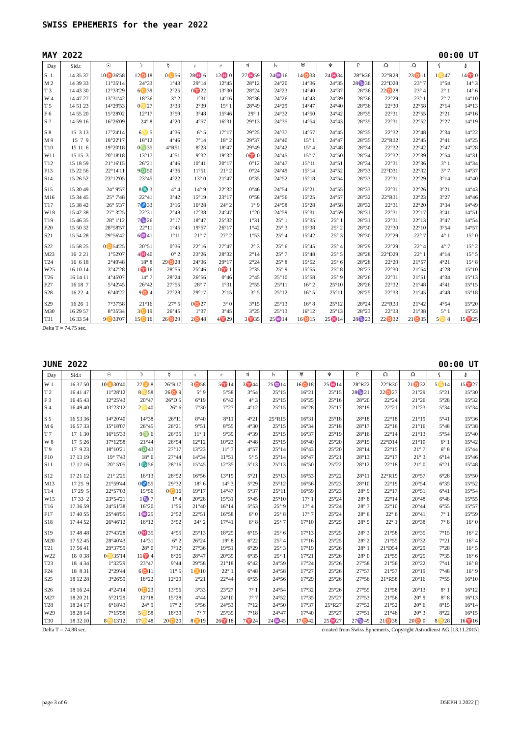SWISS EPHEMERIS for the year 2022
MAY 2022 00:00 UT
| Day | Sid.t | ☉ | ☽ | ☿ | ♀ | ♂ | ♃ | ♄ | ♅ | ♆ | ♇ | ☊ | ☊ | ⚸ | ⚷ |
| --- | --- | --- | --- | --- | --- | --- | --- | --- | --- | --- | --- | --- | --- | --- | --- |
| S 1 | 14 35 37 | 10♉36'58 | 12♉18 | 0♊56 | 28♓ 6 | 12♓ 0 | 27♓59 | 24♒16 | 14♉33 | 24♓34 | 28°R36 | 22°R28 | 23♉11 | 1♋47 | 14♈ 0 |
| M 2 | 14 39 33 | 11°35'14 | 24°33 | 1°43 | 29°14 | 12°45 | 28°12 | 24°20 | 14°36 | 24°35 | 28♑36 | 22°D28 | 23° 7 | 1°54 | 14° 3 |
| T 3 | 14 43 30 | 12°33'29 | 6♊39 | 2°25 | 0♈22 | 13°30 | 28°24 | 24°23 | 14°40 | 24°37 | 28°36 | 22♉28 | 23° 4 | 2° 1 | 14° 6 |
| W 4 | 14 47 27 | 13°31'42 | 18°36 | 3° 2 | 1°31 | 14°16 | 28°36 | 24°26 | 14°43 | 24°39 | 28°36 | 22°29 | 23° 1 | 2° 7 | 14°10 |
| T 5 | 14 51 23 | 14°29'53 | 0♋27 | 3°33 | 2°39 | 15° 1 | 28°49 | 24°29 | 14°47 | 24°40 | 28°36 | 22°30 | 22°58 | 2°14 | 14°13 |
| F 6 | 14 55 20 | 15°28'02 | 12°17 | 3°59 | 3°48 | 15°46 | 29° 1 | 24°32 | 14°50 | 24°42 | 28°35 | 22°31 | 22°55 | 2°21 | 14°16 |
| S 7 | 14 59 16 | 16°26'09 | 24° 8 | 4°20 | 4°57 | 16°31 | 29°13 | 24°35 | 14°54 | 24°43 | 28°35 | 22°31 | 22°52 | 2°27 | 14°19 |
| S 8 | 15 3 13 | 17°24'14 | 6♌ 5 | 4°36 | 6° 5 | 17°17 | 29°25 | 24°37 | 14°57 | 24°45 | 28°35 | 22°32 | 22°48 | 2°34 | 14°22 |
| M 9 | 15 7 9 | 18°22'17 | 18°12 | 4°46 | 7°14 | 18° 2 | 29°37 | 24°40 | 15° 1 | 24°47 | 28°35 | 22°R32 | 22°45 | 2°41 | 14°25 |
| T10 | 15 11 6 | 19°20'18 | 0♍35 | 4°R51 | 8°23 | 18°47 | 29°49 | 24°42 | 15° 4 | 24°48 | 28°34 | 22°32 | 22°42 | 2°47 | 14°28 |
| W11 | 15 15 3 | 20°18'18 | 13°17 | 4°51 | 9°32 | 19°32 | 0♈ 0 | 24°45 | 15° 7 | 24°50 | 28°34 | 22°32 | 22°39 | 2°54 | 14°31 |
| T12 | 15 18 59 | 21°16'15 | 26°21 | 4°46 | 10°41 | 20°17 | 0°12 | 24°47 | 15°11 | 24°51 | 28°34 | 22°31 | 22°36 | 3° 1 | 14°34 |
| F13 | 15 22 56 | 22°14'11 | 9♎50 | 4°36 | 11°51 | 21° 2 | 0°24 | 24°49 | 15°14 | 24°52 | 28°33 | 22°D31 | 22°32 | 3° 7 | 14°37 |
| S14 | 15 26 52 | 23°12'05 | 23°45 | 4°22 | 13° 0 | 21°47 | 0°35 | 24°52 | 15°18 | 24°54 | 28°33 | 22°31 | 22°29 | 3°14 | 14°40 |
| S15 | 15 30 49 | 24° 9'57 | 8♏ 3 | 4° 4 | 14° 9 | 22°32 | 0°46 | 24°54 | 15°21 | 24°55 | 28°33 | 22°31 | 22°26 | 3°21 | 14°43 |
| M16 | 15 34 45 | 25° 7'48 | 22°41 | 3°42 | 15°19 | 23°17 | 0°58 | 24°56 | 15°25 | 24°57 | 28°32 | 22°R31 | 22°23 | 3°27 | 14°46 |
| T17 | 15 38 42 | 26° 5'37 | 7♐33 | 3°16 | 16°28 | 24° 2 | 1° 9 | 24°58 | 15°28 | 24°58 | 28°32 | 22°31 | 22°20 | 3°34 | 14°49 |
| W18 | 15 42 38 | 27° 3'25 | 22°31 | 2°48 | 17°38 | 24°47 | 1°20 | 24°59 | 15°31 | 24°59 | 28°31 | 22°31 | 22°17 | 3°41 | 14°51 |
| T19 | 15 46 35 | 28° 1'12 | 7♑26 | 2°17 | 18°47 | 25°32 | 1°31 | 25° 1 | 15°35 | 25° 1 | 28°31 | 22°31 | 22°13 | 3°47 | 14°54 |
| F20 | 15 50 32 | 28°58'57 | 22°11 | 1°45 | 19°57 | 26°17 | 1°42 | 25° 3 | 15°38 | 25° 2 | 28°30 | 22°30 | 22°10 | 3°54 | 14°57 |
| S21 | 15 54 28 | 29°56'42 | 6♒41 | 1°11 | 21° 7 | 27° 2 | 1°53 | 25° 4 | 15°42 | 25° 3 | 28°30 | 22°29 | 22° 7 | 4° 1 | 15° 0 |
| S22 | 15 58 25 | 0♊54'25 | 20°51 | 0°36 | 22°16 | 27°47 | 2° 3 | 25° 6 | 15°45 | 25° 4 | 28°29 | 22°29 | 22° 4 | 4° 7 | 15° 2 |
| M23 | 16 2 21 | 1°52'07 | 4♓40 | 0° 2 | 23°26 | 28°32 | 2°14 | 25° 7 | 15°48 | 25° 5 | 28°28 | 22°D29 | 22° 1 | 4°14 | 15° 5 |
| T24 | 16 6 18 | 2°49'48 | 18° 8 | 29♉28 | 24°36 | 29°17 | 2°24 | 25° 8 | 15°52 | 25° 6 | 28°28 | 22°29 | 21°57 | 4°21 | 15° 8 |
| W25 | 16 10 14 | 3°47'28 | 1♈16 | 28°55 | 25°46 | 0♈ 1 | 2°35 | 25° 9 | 15°55 | 25° 8 | 28°27 | 22°30 | 21°54 | 4°28 | 15°10 |
| T26 | 16 14 11 | 4°45'07 | 14° 7 | 28°24 | 26°56 | 0°46 | 2°45 | 25°10 | 15°58 | 25° 9 | 28°26 | 22°31 | 21°51 | 4°34 | 15°13 |
| F27 | 16 18 7 | 5°42'45 | 26°42 | 27°55 | 28° 7 | 1°31 | 2°55 | 25°11 | 16° 2 | 25°10 | 28°26 | 22°32 | 21°48 | 4°41 | 15°15 |
| S28 | 16 22 4 | 6°40'22 | 9♉ 4 | 27°28 | 29°17 | 2°15 | 3° 5 | 25°12 | 16° 5 | 25°11 | 28°25 | 22°33 | 21°45 | 4°48 | 15°18 |
| S29 | 16 26 1 | 7°37'58 | 21°16 | 27° 5 | 0♉27 | 3° 0 | 3°15 | 25°13 | 16° 8 | 25°12 | 28°24 | 22°R33 | 21°42 | 4°54 | 15°20 |
| M30 | 16 29 57 | 8°35'34 | 3♊19 | 26°45 | 1°37 | 3°45 | 3°25 | 25°13 | 16°12 | 25°13 | 28°23 | 22°33 | 21°38 | 5° 1 | 15°23 |
| T31 | 16 33 54 | 9♊33'07 | 15♊16 | 26♉29 | 2♉48 | 4♈29 | 3♈35 | 25♒14 | 16♉15 | 25♓14 | 28♑23 | 22♉32 | 21♉35 | 5♋ 8 | 15♈25 |
Delta T = 74.75 sec.
JUNE 2022 00:00 UT
| Day | Sid.t | ☉ | ☽ | ☿ | ♀ | ♂ | ♃ | ♄ | ♅ | ♆ | ♇ | ☊ | ☊ | ⚸ | ⚷ |
| --- | --- | --- | --- | --- | --- | --- | --- | --- | --- | --- | --- | --- | --- | --- | --- |
| W 1 | 16 37 50 | 10♊30'40 | 27♊ 8 | 26°R17 | 3♉58 | 5♈14 | 3♈44 | 25♒14 | 16♉18 | 25♓14 | 28°R22 | 22°R30 | 21♉32 | 5♋14 | 15♈27 |
| T 2 | 16 41 47 | 11°28'12 | 8♋58 | 26♉ 9 | 5° 9 | 5°58 | 3°54 | 25°15 | 16°21 | 25°15 | 28♑21 | 22♉27 | 21°29 | 5°21 | 15°30 |
| F 3 | 16 45 43 | 12°25'43 | 20°47 | 26°D 5 | 6°19 | 6°42 | 4° 3 | 25°15 | 16°25 | 25°16 | 28°20 | 22°24 | 21°26 | 5°28 | 15°32 |
| S 4 | 16 49 40 | 13°23'12 | 2♌40 | 26° 6 | 7°30 | 7°27 | 4°12 | 25°15 | 16°28 | 25°17 | 28°19 | 22°21 | 21°23 | 5°34 | 15°34 |
| S 5 | 16 53 36 | 14°20'40 | 14°38 | 26°11 | 8°40 | 8°11 | 4°21 | 25°R15 | 16°31 | 25°18 | 28°18 | 22°18 | 21°19 | 5°41 | 15°36 |
| M 6 | 16 57 33 | 15°18'07 | 26°45 | 26°21 | 9°51 | 8°55 | 4°30 | 25°15 | 16°34 | 25°18 | 28°17 | 22°16 | 21°16 | 5°48 | 15°38 |
| T 7 | 17 1 30 | 16°15'33 | 9♍ 6 | 26°35 | 11° 1 | 9°39 | 4°39 | 25°15 | 16°37 | 25°19 | 28°16 | 22°14 | 21°13 | 5°54 | 15°40 |
| W 8 | 17 5 26 | 17°12'58 | 21°44 | 26°54 | 12°12 | 10°23 | 4°48 | 25°15 | 16°40 | 25°20 | 28°15 | 22°D14 | 21°10 | 6° 1 | 15°42 |
| T 9 | 17 9 23 | 18°10'21 | 4♎43 | 27°17 | 13°23 | 11° 7 | 4°57 | 25°14 | 16°43 | 25°20 | 28°14 | 22°15 | 21° 7 | 6° 8 | 15°44 |
| F10 | 17 13 19 | 19° 7'43 | 18° 6 | 27°44 | 14°34 | 11°51 | 5° 5 | 25°14 | 16°47 | 25°21 | 28°13 | 22°17 | 21° 3 | 6°14 | 15°46 |
| S11 | 17 17 16 | 20° 5'05 | 1♏56 | 28°16 | 15°45 | 12°35 | 5°13 | 25°13 | 16°50 | 25°22 | 28°12 | 22°18 | 21° 0 | 6°21 | 15°48 |
| S12 | 17 21 12 | 21° 2'25 | 16°13 | 28°52 | 16°56 | 13°19 | 5°21 | 25°13 | 16°53 | 25°22 | 28°11 | 22°R19 | 20°57 | 6°28 | 15°50 |
| M13 | 17 25 9 | 21°59'44 | 0♐55 | 29°32 | 18° 6 | 14° 3 | 5°29 | 25°12 | 16°56 | 25°23 | 28°10 | 22°19 | 20°54 | 6°35 | 15°52 |
| T14 | 17 29 5 | 22°57'03 | 15°56 | 0♊16 | 19°17 | 14°47 | 5°37 | 25°11 | 16°59 | 25°23 | 28° 9 | 22°17 | 20°51 | 6°41 | 15°54 |
| W15 | 17 33 2 | 23°54'21 | 1♑ 7 | 1° 4 | 20°28 | 15°31 | 5°45 | 25°10 | 17° 1 | 25°24 | 28° 8 | 22°14 | 20°48 | 6°48 | 15°55 |
| T16 | 17 36 59 | 24°51'38 | 16°20 | 1°56 | 21°40 | 16°14 | 5°53 | 25° 9 | 17° 4 | 25°24 | 28° 7 | 22°10 | 20°44 | 6°55 | 15°57 |
| F17 | 17 40 55 | 25°48'55 | 1♒25 | 2°52 | 22°51 | 16°58 | 6° 0 | 25° 8 | 17° 7 | 25°24 | 28° 6 | 22° 6 | 20°41 | 7° 1 | 15°59 |
| S18 | 17 44 52 | 26°46'12 | 16°12 | 3°52 | 24° 2 | 17°41 | 6° 8 | 25° 7 | 17°10 | 25°25 | 28° 5 | 22° 1 | 20°38 | 7° 8 | 16° 0 |
| S19 | 17 48 48 | 27°43'28 | 0♓35 | 4°55 | 25°13 | 18°25 | 6°15 | 25° 6 | 17°13 | 25°25 | 28° 3 | 21°58 | 20°35 | 7°15 | 16° 2 |
| M20 | 17 52 45 | 28°40'43 | 14°31 | 6° 2 | 26°24 | 19° 8 | 6°22 | 25° 4 | 17°16 | 25°25 | 28° 2 | 21°55 | 20°32 | 7°21 | 16° 4 |
| T21 | 17 56 41 | 29°37'59 | 28° 0 | 7°12 | 27°36 | 19°51 | 6°29 | 25° 3 | 17°19 | 25°26 | 28° 1 | 21°D54 | 20°29 | 7°28 | 16° 5 |
| W22 | 18 0 38 | 0♋35'14 | 11♈ 4 | 8°26 | 28°47 | 20°35 | 6°35 | 25° 1 | 17°21 | 25°26 | 28° 0 | 21°55 | 20°25 | 7°35 | 16° 6 |
| T23 | 18 4 34 | 1°32'29 | 23°47 | 9°44 | 29°58 | 21°18 | 6°42 | 24°59 | 17°24 | 25°26 | 27°58 | 21°56 | 20°22 | 7°41 | 16° 8 |
| F24 | 18 8 31 | 2°29'44 | 6♉11 | 11° 5 | 1♊10 | 22° 1 | 6°48 | 24°58 | 17°27 | 25°26 | 27°57 | 21°57 | 20°19 | 7°48 | 16° 9 |
| S25 | 18 12 28 | 3°26'59 | 18°22 | 12°29 | 2°21 | 22°44 | 6°55 | 24°56 | 17°29 | 25°26 | 27°56 | 21°R58 | 20°16 | 7°55 | 16°10 |
| S26 | 18 16 24 | 4°24'14 | 0♊23 | 13°56 | 3°33 | 23°27 | 7° 1 | 24°54 | 17°32 | 25°26 | 27°55 | 21°58 | 20°13 | 8° 1 | 16°12 |
| M27 | 18 20 21 | 5°21'29 | 12°18 | 15°28 | 4°44 | 24°10 | 7° 7 | 24°52 | 17°35 | 25°27 | 27°53 | 21°56 | 20° 9 | 8° 8 | 16°13 |
| T28 | 18 24 17 | 6°18'43 | 24° 9 | 17° 2 | 5°56 | 24°53 | 7°12 | 24°50 | 17°37 | 25°R27 | 27°52 | 21°52 | 20° 6 | 8°15 | 16°14 |
| W29 | 18 28 14 | 7°15'58 | 5♋58 | 18°39 | 7° 7 | 25°35 | 7°18 | 24°47 | 17°40 | 25°27 | 27°51 | 21°46 | 20° 3 | 8°22 | 16°15 |
| T30 | 18 32 10 | 8♋13'12 | 17♋48 | 20♊20 | 8♊19 | 26♈18 | 7♈24 | 24♒45 | 17♉42 | 25♓27 | 27♑49 | 21♉38 | 20♉ 0 | 8♋28 | 16♈16 |
Delta T = 74.88 sec. created from Swiss Ephemeris, Copyright Astrodienst AG [13.11.2015]
page 3 of 6 D5EPH 1.2022 []